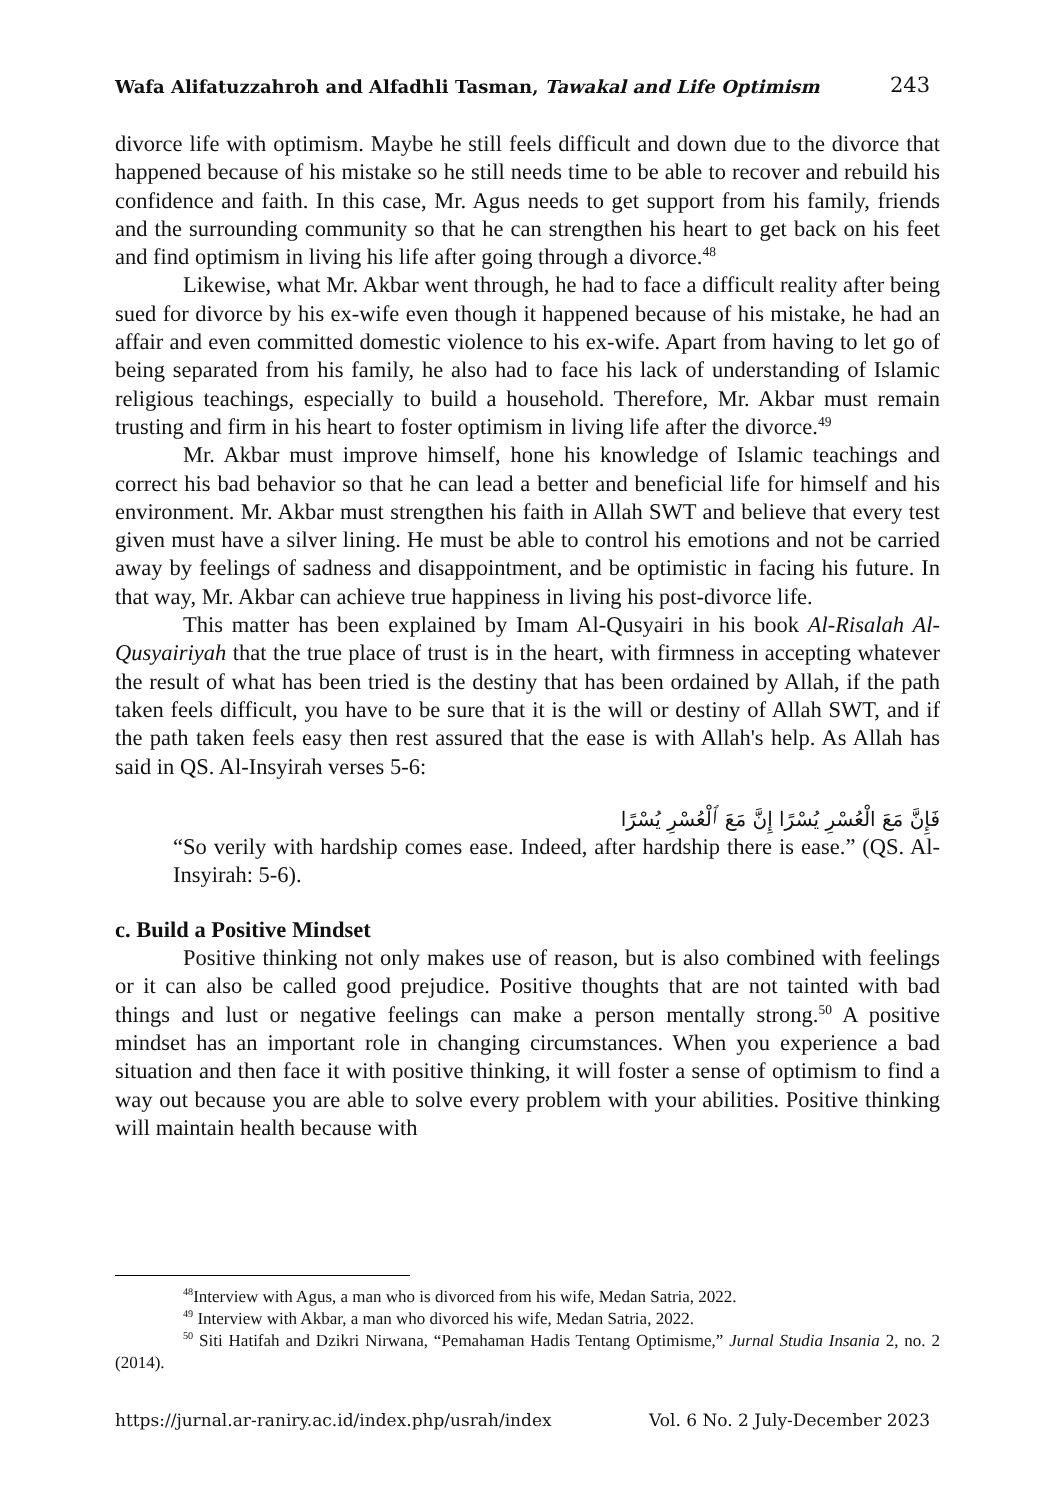Wafa Alifatuzzahroh and Alfadhli Tasman, Tawakal and Life Optimism 243
divorce life with optimism. Maybe he still feels difficult and down due to the divorce that happened because of his mistake so he still needs time to be able to recover and rebuild his confidence and faith. In this case, Mr. Agus needs to get support from his family, friends and the surrounding community so that he can strengthen his heart to get back on his feet and find optimism in living his life after going through a divorce.<sup>48</sup>
Likewise, what Mr. Akbar went through, he had to face a difficult reality after being sued for divorce by his ex-wife even though it happened because of his mistake, he had an affair and even committed domestic violence to his ex-wife. Apart from having to let go of being separated from his family, he also had to face his lack of understanding of Islamic religious teachings, especially to build a household. Therefore, Mr. Akbar must remain trusting and firm in his heart to foster optimism in living life after the divorce.<sup>49</sup>
Mr. Akbar must improve himself, hone his knowledge of Islamic teachings and correct his bad behavior so that he can lead a better and beneficial life for himself and his environment. Mr. Akbar must strengthen his faith in Allah SWT and believe that every test given must have a silver lining. He must be able to control his emotions and not be carried away by feelings of sadness and disappointment, and be optimistic in facing his future. In that way, Mr. Akbar can achieve true happiness in living his post-divorce life.
This matter has been explained by Imam Al-Qusyairi in his book Al-Risalah Al-Qusyairiyah that the true place of trust is in the heart, with firmness in accepting whatever the result of what has been tried is the destiny that has been ordained by Allah, if the path taken feels difficult, you have to be sure that it is the will or destiny of Allah SWT, and if the path taken feels easy then rest assured that the ease is with Allah's help. As Allah has said in QS. Al-Insyirah verses 5-6:
فَإِنَّ مَعَ الْعُسْرِ يُسْرًا إِنَّ مَعَ ٱلْعُسْرِ يُسْرًا
“So verily with hardship comes ease. Indeed, after hardship there is ease.” (QS. Al-Insyirah: 5-6).
c. Build a Positive Mindset
Positive thinking not only makes use of reason, but is also combined with feelings or it can also be called good prejudice. Positive thoughts that are not tainted with bad things and lust or negative feelings can make a person mentally strong.<sup>50</sup> A positive mindset has an important role in changing circumstances. When you experience a bad situation and then face it with positive thinking, it will foster a sense of optimism to find a way out because you are able to solve every problem with your abilities. Positive thinking will maintain health because with
<sup>48</sup> Interview with Agus, a man who is divorced from his wife, Medan Satria, 2022.
<sup>49</sup> Interview with Akbar, a man who divorced his wife, Medan Satria, 2022.
<sup>50</sup> Siti Hatifah and Dzikri Nirwana, “Pemahaman Hadis Tentang Optimisme,” Jurnal Studia Insania 2, no. 2 (2014).
https://jurnal.ar-raniry.ac.id/index.php/usrah/index Vol. 6 No. 2 July-December 2023